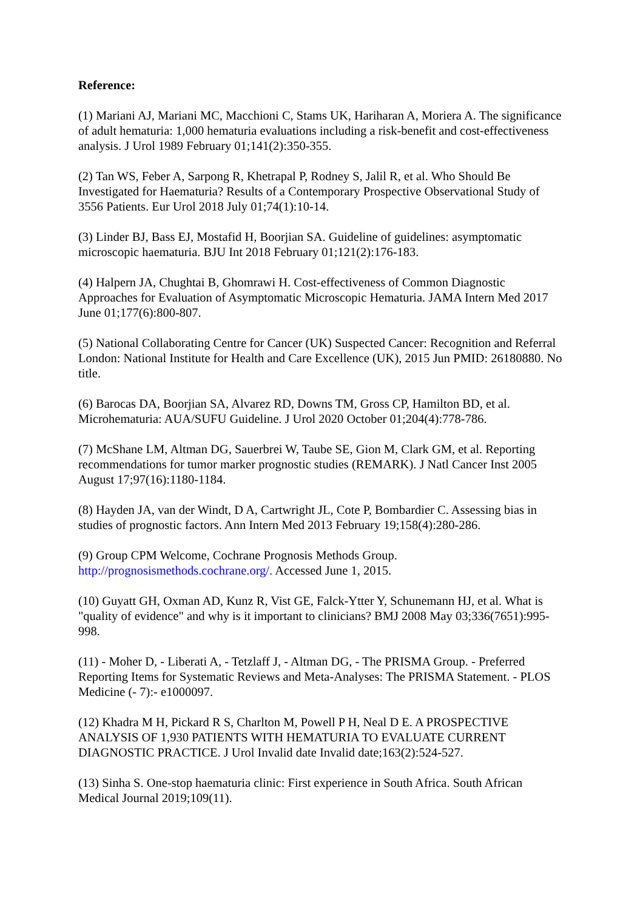Reference:
(1) Mariani AJ, Mariani MC, Macchioni C, Stams UK, Hariharan A, Moriera A. The significance of adult hematuria: 1,000 hematuria evaluations including a risk-benefit and cost-effectiveness analysis. J Urol 1989 February 01;141(2):350-355.
(2) Tan WS, Feber A, Sarpong R, Khetrapal P, Rodney S, Jalil R, et al. Who Should Be Investigated for Haematuria? Results of a Contemporary Prospective Observational Study of 3556 Patients. Eur Urol 2018 July 01;74(1):10-14.
(3) Linder BJ, Bass EJ, Mostafid H, Boorjian SA. Guideline of guidelines: asymptomatic microscopic haematuria. BJU Int 2018 February 01;121(2):176-183.
(4) Halpern JA, Chughtai B, Ghomrawi H. Cost-effectiveness of Common Diagnostic Approaches for Evaluation of Asymptomatic Microscopic Hematuria. JAMA Intern Med 2017 June 01;177(6):800-807.
(5) National Collaborating Centre for Cancer (UK) Suspected Cancer: Recognition and Referral London: National Institute for Health and Care Excellence (UK), 2015 Jun PMID: 26180880. No title.
(6) Barocas DA, Boorjian SA, Alvarez RD, Downs TM, Gross CP, Hamilton BD, et al. Microhematuria: AUA/SUFU Guideline. J Urol 2020 October 01;204(4):778-786.
(7) McShane LM, Altman DG, Sauerbrei W, Taube SE, Gion M, Clark GM, et al. Reporting recommendations for tumor marker prognostic studies (REMARK). J Natl Cancer Inst 2005 August 17;97(16):1180-1184.
(8) Hayden JA, van der Windt, D A, Cartwright JL, Cote P, Bombardier C. Assessing bias in studies of prognostic factors. Ann Intern Med 2013 February 19;158(4):280-286.
(9) Group CPM Welcome, Cochrane Prognosis Methods Group.
http://prognosismethods.cochrane.org/. Accessed June 1, 2015.
(10) Guyatt GH, Oxman AD, Kunz R, Vist GE, Falck-Ytter Y, Schunemann HJ, et al. What is "quality of evidence" and why is it important to clinicians? BMJ 2008 May 03;336(7651):995-998.
(11) - Moher D, - Liberati A, - Tetzlaff J, - Altman DG, - The PRISMA Group. - Preferred Reporting Items for Systematic Reviews and Meta-Analyses: The PRISMA Statement. - PLOS Medicine (- 7):- e1000097.
(12) Khadra M H, Pickard R S, Charlton M, Powell P H, Neal D E. A PROSPECTIVE ANALYSIS OF 1,930 PATIENTS WITH HEMATURIA TO EVALUATE CURRENT DIAGNOSTIC PRACTICE. J Urol Invalid date Invalid date;163(2):524-527.
(13) Sinha S. One-stop haematuria clinic: First experience in South Africa. South African Medical Journal 2019;109(11).